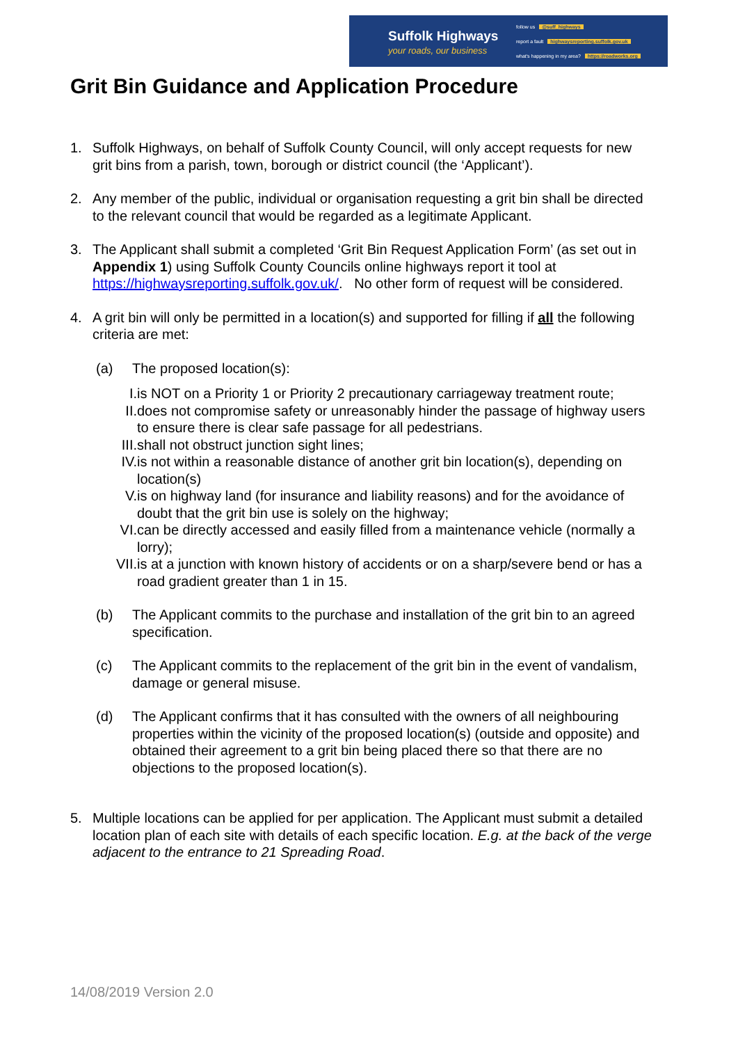Suffolk Highways
your roads, our business
follow us @suff_highways
report a fault highwaysreporting.suffolk.gov.uk
what's happening in my area? https://roadworks.org
Grit Bin Guidance and Application Procedure
1. Suffolk Highways, on behalf of Suffolk County Council, will only accept requests for new grit bins from a parish, town, borough or district council (the ‘Applicant’).
2. Any member of the public, individual or organisation requesting a grit bin shall be directed to the relevant council that would be regarded as a legitimate Applicant.
3. The Applicant shall submit a completed ‘Grit Bin Request Application Form’ (as set out in Appendix 1) using Suffolk County Councils online highways report it tool at https://highwaysreporting.suffolk.gov.uk/. No other form of request will be considered.
4. A grit bin will only be permitted in a location(s) and supported for filling if all the following criteria are met:
(a) The proposed location(s):
I. is NOT on a Priority 1 or Priority 2 precautionary carriageway treatment route;
II. does not compromise safety or unreasonably hinder the passage of highway users to ensure there is clear safe passage for all pedestrians.
III. shall not obstruct junction sight lines;
IV. is not within a reasonable distance of another grit bin location(s), depending on location(s)
V. is on highway land (for insurance and liability reasons) and for the avoidance of doubt that the grit bin use is solely on the highway;
VI. can be directly accessed and easily filled from a maintenance vehicle (normally a lorry);
VII. is at a junction with known history of accidents or on a sharp/severe bend or has a road gradient greater than 1 in 15.
(b) The Applicant commits to the purchase and installation of the grit bin to an agreed specification.
(c) The Applicant commits to the replacement of the grit bin in the event of vandalism, damage or general misuse.
(d) The Applicant confirms that it has consulted with the owners of all neighbouring properties within the vicinity of the proposed location(s) (outside and opposite) and obtained their agreement to a grit bin being placed there so that there are no objections to the proposed location(s).
5. Multiple locations can be applied for per application. The Applicant must submit a detailed location plan of each site with details of each specific location. E.g. at the back of the verge adjacent to the entrance to 21 Spreading Road.
14/08/2019 Version 2.0